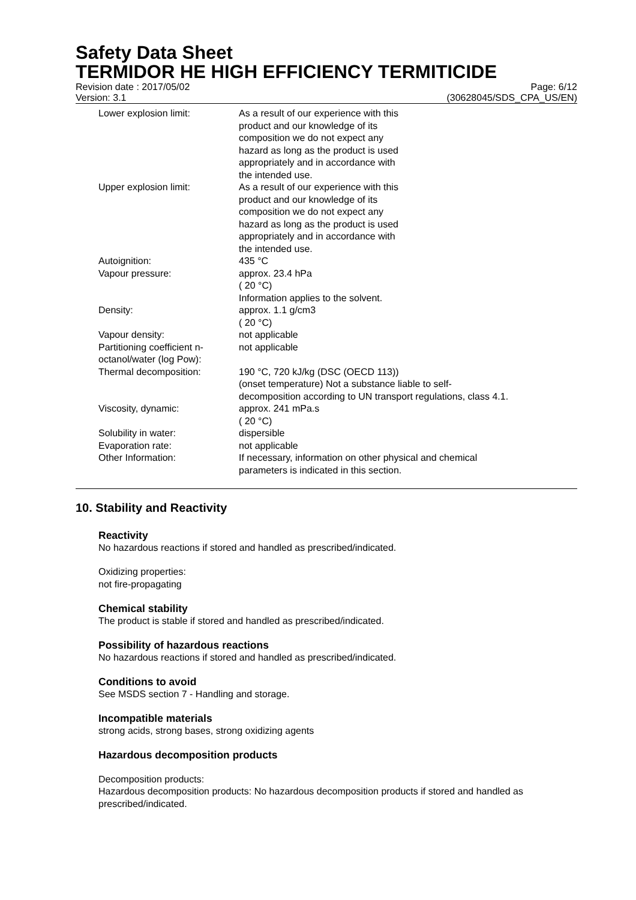Safety Data Sheet
TERMIDOR HE HIGH EFFICIENCY TERMITICIDE
Revision date : 2017/05/02
Version: 3.1
Page: 6/12
(30628045/SDS_CPA_US/EN)
| Lower explosion limit: | As a result of our experience with this product and our knowledge of its composition we do not expect any hazard as long as the product is used appropriately and in accordance with the intended use. |
| Upper explosion limit: | As a result of our experience with this product and our knowledge of its composition we do not expect any hazard as long as the product is used appropriately and in accordance with the intended use. |
| Autoignition: | 435 °C |
| Vapour pressure: | approx. 23.4 hPa ( 20 °C) Information applies to the solvent. |
| Density: | approx. 1.1 g/cm3 ( 20 °C) |
| Vapour density: | not applicable |
| Partitioning coefficient n- octanol/water (log Pow): | not applicable |
| Thermal decomposition: | 190 °C, 720 kJ/kg (DSC (OECD 113)) (onset temperature) Not a substance liable to self- decomposition according to UN transport regulations, class 4.1. |
| Viscosity, dynamic: | approx. 241 mPa.s ( 20 °C) |
| Solubility in water: | dispersible |
| Evaporation rate: | not applicable |
| Other Information: | If necessary, information on other physical and chemical parameters is indicated in this section. |
10. Stability and Reactivity
Reactivity
No hazardous reactions if stored and handled as prescribed/indicated.
Oxidizing properties:
not fire-propagating
Chemical stability
The product is stable if stored and handled as prescribed/indicated.
Possibility of hazardous reactions
No hazardous reactions if stored and handled as prescribed/indicated.
Conditions to avoid
See MSDS section 7 - Handling and storage.
Incompatible materials
strong acids, strong bases, strong oxidizing agents
Hazardous decomposition products
Decomposition products:
Hazardous decomposition products: No hazardous decomposition products if stored and handled as prescribed/indicated.